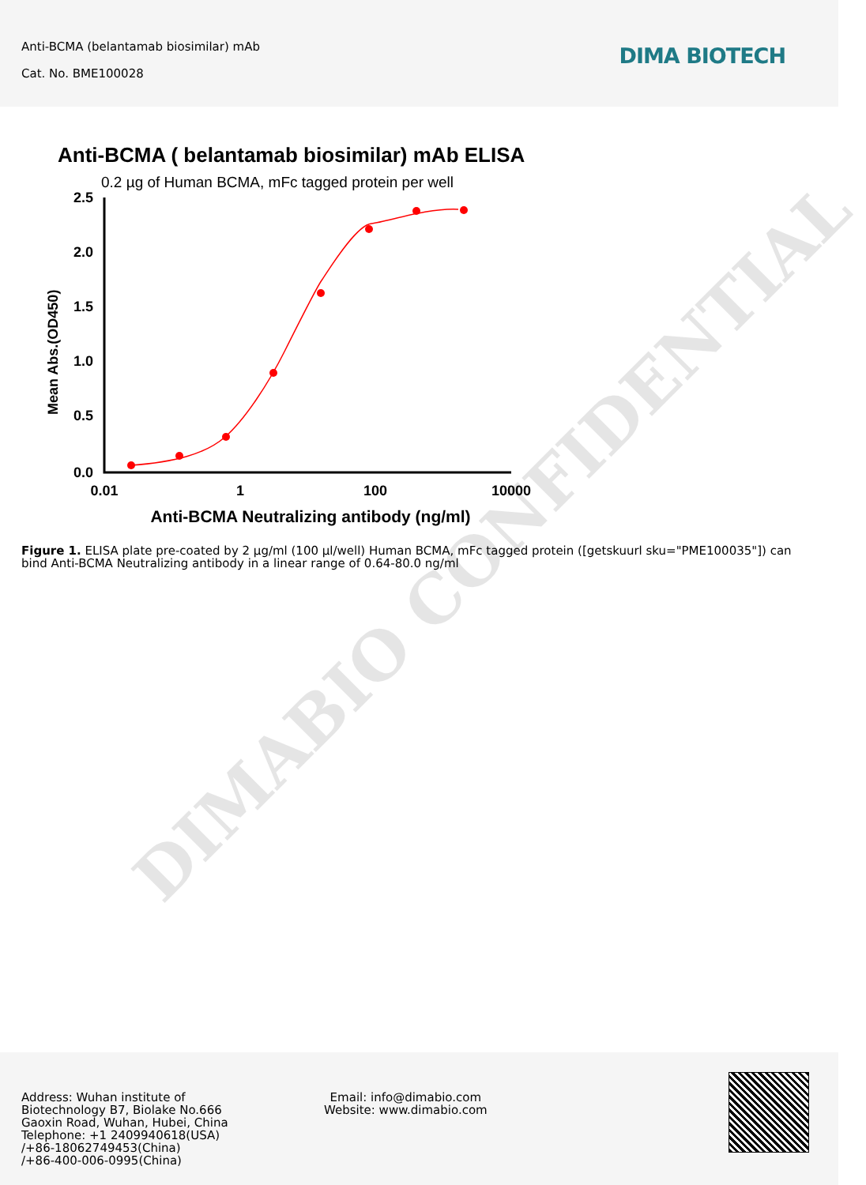Anti-BCMA (belantamab biosimilar) mAb
Cat. No. BME100028
DIMA BIOTECH
Anti-BCMA ( belantamab biosimilar) mAb ELISA
0.2 µg of Human BCMA, mFc tagged protein per well
Mean Abs.(OD450)
2.5
2.0
1.5
1.0
0.5
0.0
0.01
1
100
10000
Anti-BCMA Neutralizing antibody (ng/ml)
Figure 1. ELISA plate pre-coated by 2 µg/ml (100 µl/well) Human BCMA, mFc tagged protein ([getskuurl sku="PME100035"]) can bind Anti-BCMA Neutralizing antibody in a linear range of 0.64-80.0 ng/ml
DIMABIO CONFIDENTIAL
Address: Wuhan institute of
Biotechnology B7, Biolake No.666
Gaoxin Road, Wuhan, Hubei, China
Telephone: +1 2409940618(USA)
/+86-18062749453(China)
/+86-400-006-0995(China)
Email: info@dimabio.com
Website: www.dimabio.com